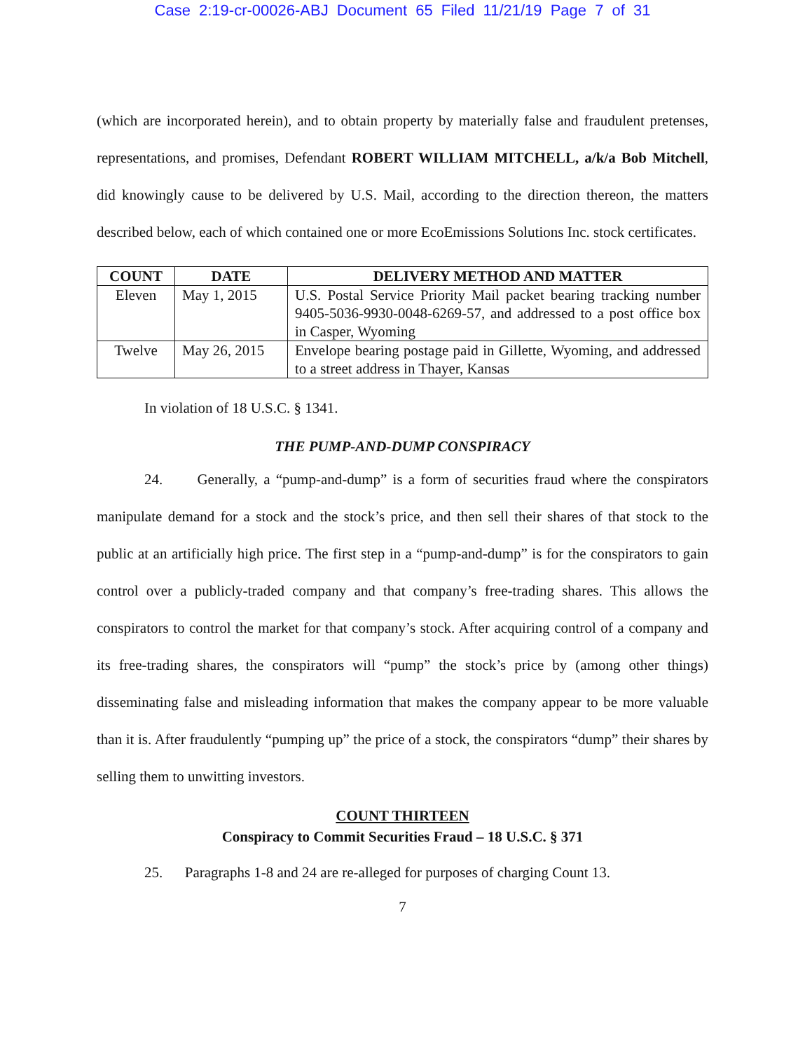Case 2:19-cr-00026-ABJ Document 65 Filed 11/21/19 Page 7 of 31
(which are incorporated herein), and to obtain property by materially false and fraudulent pretenses, representations, and promises, Defendant ROBERT WILLIAM MITCHELL, a/k/a Bob Mitchell, did knowingly cause to be delivered by U.S. Mail, according to the direction thereon, the matters described below, each of which contained one or more EcoEmissions Solutions Inc. stock certificates.
| COUNT | DATE | DELIVERY METHOD AND MATTER |
| --- | --- | --- |
| Eleven | May 1, 2015 | U.S. Postal Service Priority Mail packet bearing tracking number 9405-5036-9930-0048-6269-57, and addressed to a post office box in Casper, Wyoming |
| Twelve | May 26, 2015 | Envelope bearing postage paid in Gillette, Wyoming, and addressed to a street address in Thayer, Kansas |
In violation of 18 U.S.C. § 1341.
THE PUMP-AND-DUMP CONSPIRACY
24. Generally, a “pump-and-dump” is a form of securities fraud where the conspirators manipulate demand for a stock and the stock’s price, and then sell their shares of that stock to the public at an artificially high price. The first step in a “pump-and-dump” is for the conspirators to gain control over a publicly-traded company and that company’s free-trading shares. This allows the conspirators to control the market for that company’s stock. After acquiring control of a company and its free-trading shares, the conspirators will “pump” the stock’s price by (among other things) disseminating false and misleading information that makes the company appear to be more valuable than it is. After fraudulently “pumping up” the price of a stock, the conspirators “dump” their shares by selling them to unwitting investors.
COUNT THIRTEEN
Conspiracy to Commit Securities Fraud – 18 U.S.C. § 371
25. Paragraphs 1-8 and 24 are re-alleged for purposes of charging Count 13.
7